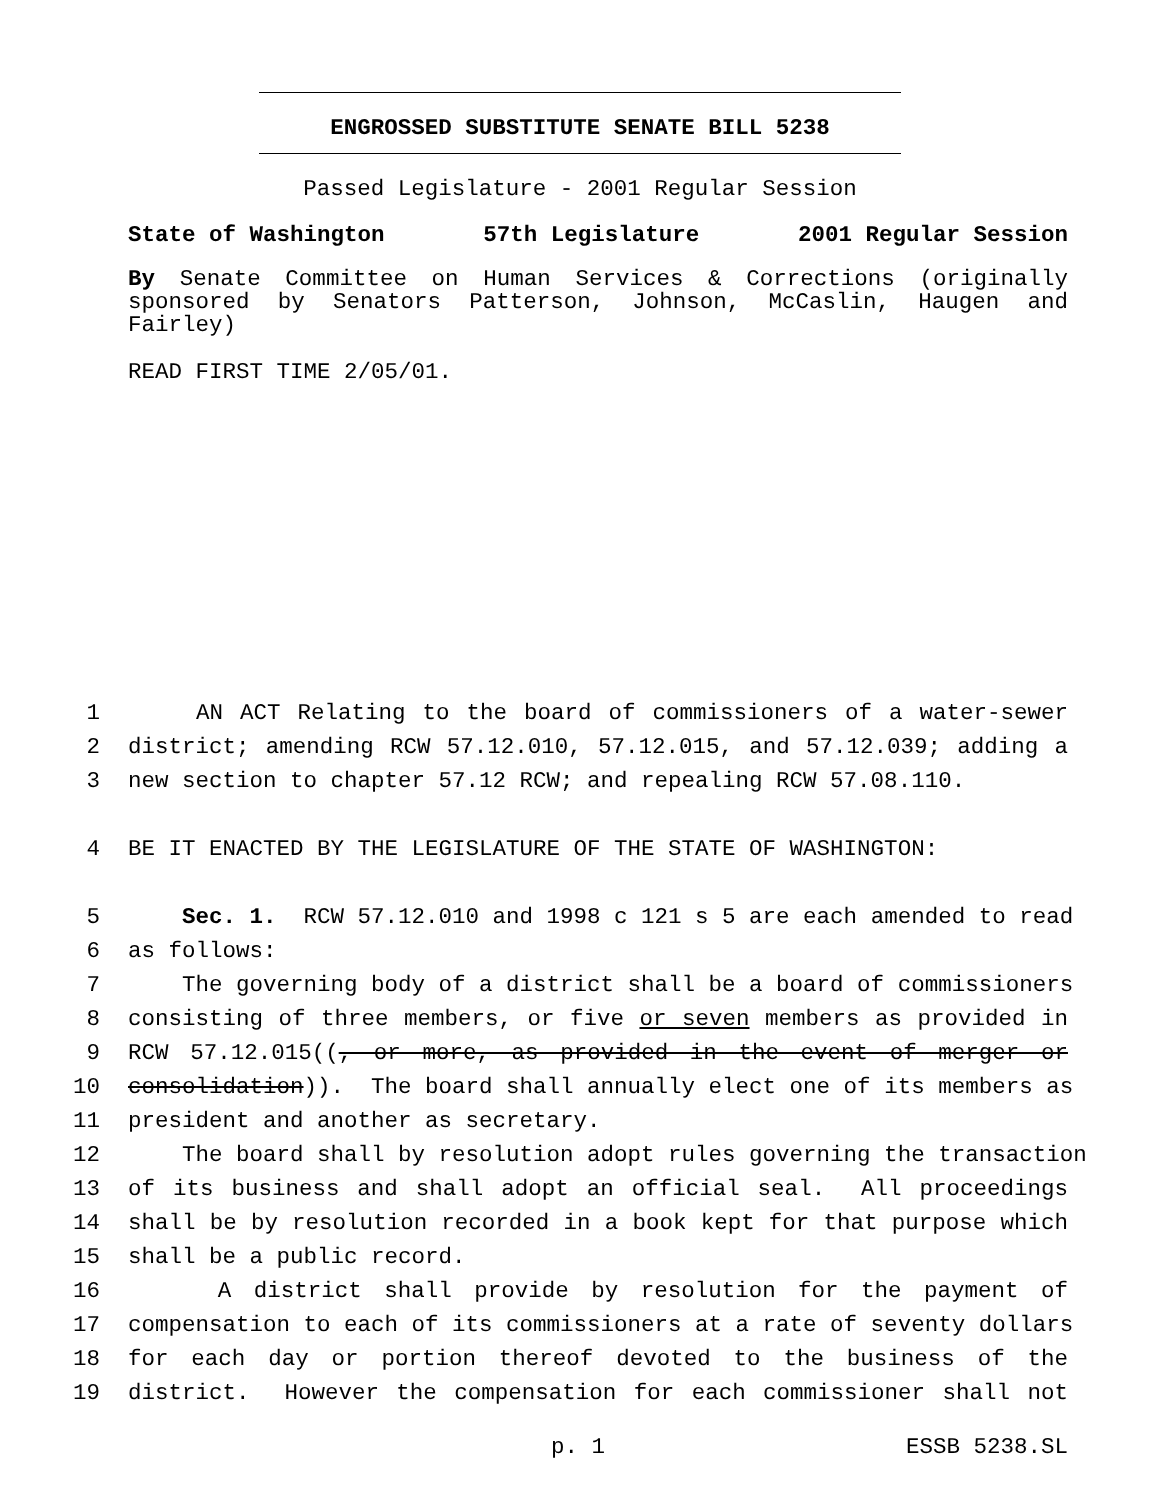ENGROSSED SUBSTITUTE SENATE BILL 5238
Passed Legislature - 2001 Regular Session
State of Washington 57th Legislature 2001 Regular Session
By Senate Committee on Human Services & Corrections (originally sponsored by Senators Patterson, Johnson, McCaslin, Haugen and Fairley)
READ FIRST TIME 2/05/01.
1 AN ACT Relating to the board of commissioners of a water-sewer
2 district; amending RCW 57.12.010, 57.12.015, and 57.12.039; adding a
3 new section to chapter 57.12 RCW; and repealing RCW 57.08.110.
4 BE IT ENACTED BY THE LEGISLATURE OF THE STATE OF WASHINGTON:
5 Sec. 1. RCW 57.12.010 and 1998 c 121 s 5 are each amended to read
6 as follows:
7 The governing body of a district shall be a board of commissioners
8 consisting of three members, or five or seven members as provided in
9 RCW 57.12.015((, or more, as provided in the event of merger or
10 consolidation)). The board shall annually elect one of its members as
11 president and another as secretary.
12 The board shall by resolution adopt rules governing the transaction
13 of its business and shall adopt an official seal. All proceedings
14 shall be by resolution recorded in a book kept for that purpose which
15 shall be a public record.
16 A district shall provide by resolution for the payment of
17 compensation to each of its commissioners at a rate of seventy dollars
18 for each day or portion thereof devoted to the business of the
19 district. However the compensation for each commissioner shall not
p. 1 ESSB 5238.SL